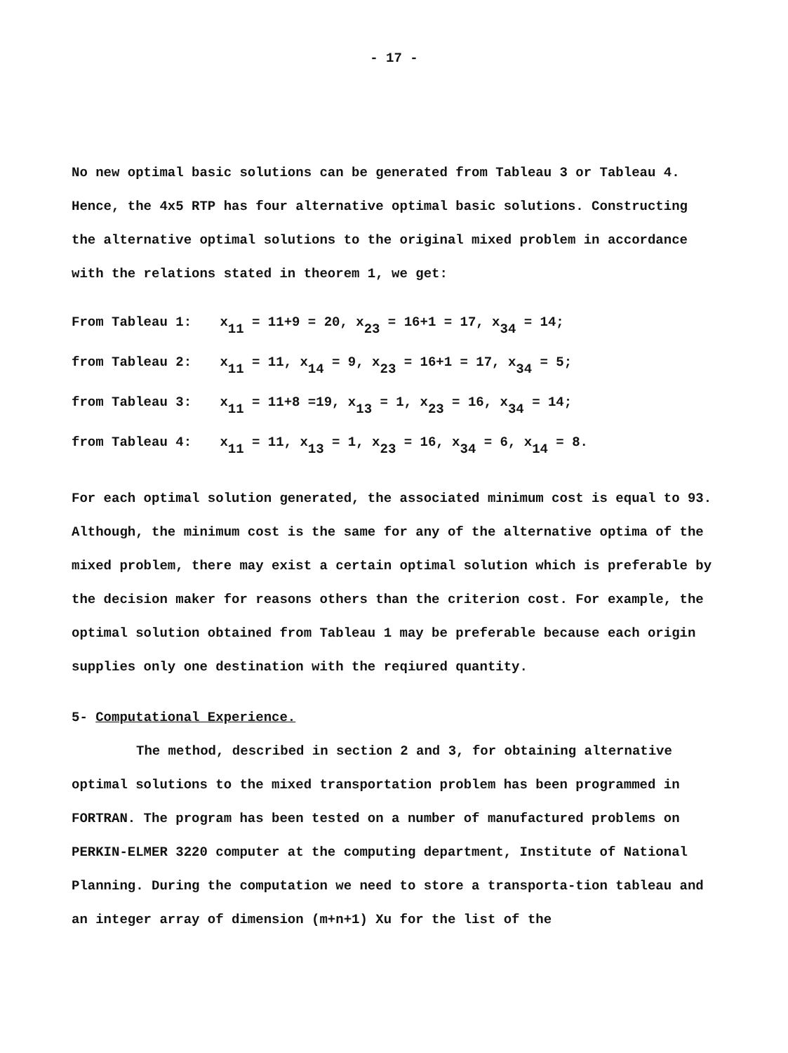- 17 -
No new optimal basic solutions can be generated from Tableau 3 or Tableau 4. Hence, the 4x5 RTP has four alternative optimal basic solutions. Constructing the alternative optimal solutions to the original mixed problem in accordance with the relations stated in theorem 1, we get:
From Tableau 1: x<sub>11</sub> = 11+9 = 20, x<sub>23</sub> = 16+1 = 17, x<sub>34</sub> = 14;
from Tableau 2: x<sub>11</sub> = 11, x<sub>14</sub> = 9, x<sub>23</sub> = 16+1 = 17, x<sub>34</sub> = 5;
from Tableau 3: x<sub>11</sub> = 11+8 =19, x<sub>13</sub> = 1, x<sub>23</sub> = 16, x<sub>34</sub> = 14;
from Tableau 4: x<sub>11</sub> = 11, x<sub>13</sub> = 1, x<sub>23</sub> = 16, x<sub>34</sub> = 6, x<sub>14</sub> = 8.
For each optimal solution generated, the associated minimum cost is equal to 93. Although, the minimum cost is the same for any of the alternative optima of the mixed problem, there may exist a certain optimal solution which is preferable by the decision maker for reasons others than the criterion cost. For example, the optimal solution obtained from Tableau 1 may be preferable because each origin supplies only one destination with the reqiured quantity.
5- Computational Experience.
The method, described in section 2 and 3, for obtaining alternative optimal solutions to the mixed transportation problem has been programmed in FORTRAN. The program has been tested on a number of manufactured problems on PERKIN-ELMER 3220 computer at the computing department, Institute of National Planning. During the computation we need to store a transporta-tion tableau and an integer array of dimension (m+n+1) Xu for the list of the